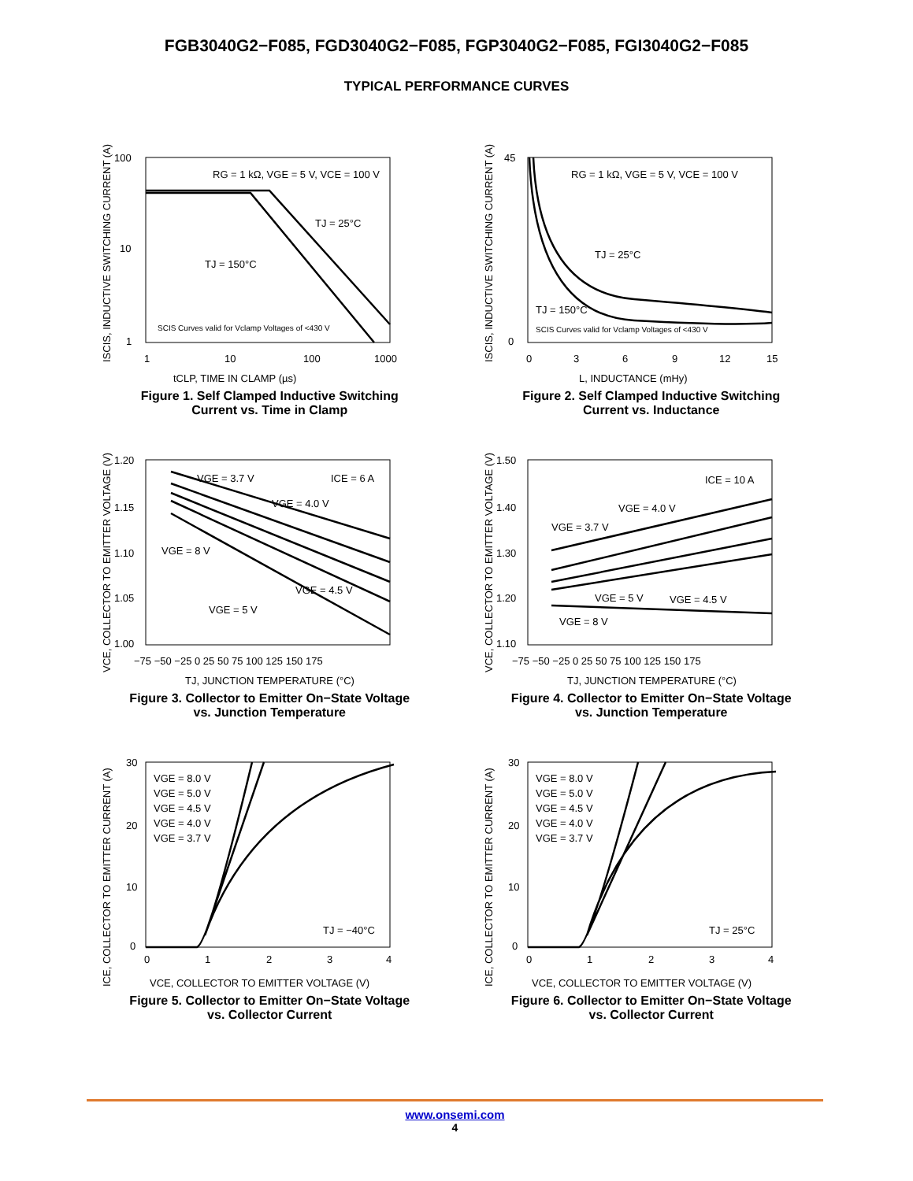FGB3040G2−F085, FGD3040G2−F085, FGP3040G2−F085, FGI3040G2−F085
TYPICAL PERFORMANCE CURVES
100
10
1
1
10
100
1000
RG = 1 kΩ, VGE = 5 V, VCE = 100 V
TJ = 25°C
TJ = 150°C
SCIS Curves valid for Vclamp Voltages of <430 V
tCLP, TIME IN CLAMP (µs)
ISCIS, INDUCTIVE SWITCHING CURRENT (A)
Figure 1. Self Clamped Inductive Switching
Current vs. Time in Clamp
45
0
0
3
6
9
12
15
RG = 1 kΩ, VGE = 5 V, VCE = 100 V
TJ = 25°C
TJ = 150°C
SCIS Curves valid for Vclamp Voltages of <430 V
L, INDUCTANCE (mHy)
ISCIS, INDUCTIVE SWITCHING CURRENT (A)
Figure 2. Self Clamped Inductive Switching
Current vs. Inductance
1.20
1.15
1.10
1.05
1.00
−75 −50 −25 0 25 50 75 100 125 150 175
VGE = 3.7 V
ICE = 6 A
VGE = 4.0 V
VGE = 8 V
VGE = 4.5 V
VGE = 5 V
TJ, JUNCTION TEMPERATURE (°C)
VCE, COLLECTOR TO EMITTER VOLTAGE (V)
Figure 3. Collector to Emitter On−State Voltage
vs. Junction Temperature
1.50
1.40
1.30
1.20
1.10
−75 −50 −25 0 25 50 75 100 125 150 175
ICE = 10 A
VGE = 4.0 V
VGE = 3.7 V
VGE = 5 V
VGE = 4.5 V
VGE = 8 V
TJ, JUNCTION TEMPERATURE (°C)
VCE, COLLECTOR TO EMITTER VOLTAGE (V)
Figure 4. Collector to Emitter On−State Voltage
vs. Junction Temperature
30
20
10
0
0
1
2
3
4
VGE = 8.0 V
VGE = 5.0 V
VGE = 4.5 V
VGE = 4.0 V
VGE = 3.7 V
TJ = −40°C
VCE, COLLECTOR TO EMITTER VOLTAGE (V)
ICE, COLLECTOR TO EMITTER CURRENT (A)
Figure 5. Collector to Emitter On−State Voltage
vs. Collector Current
30
20
10
0
0
1
2
3
4
VGE = 8.0 V
VGE = 5.0 V
VGE = 4.5 V
VGE = 4.0 V
VGE = 3.7 V
TJ = 25°C
VCE, COLLECTOR TO EMITTER VOLTAGE (V)
ICE, COLLECTOR TO EMITTER CURRENT (A)
Figure 6. Collector to Emitter On−State Voltage
vs. Collector Current
www.onsemi.com
4